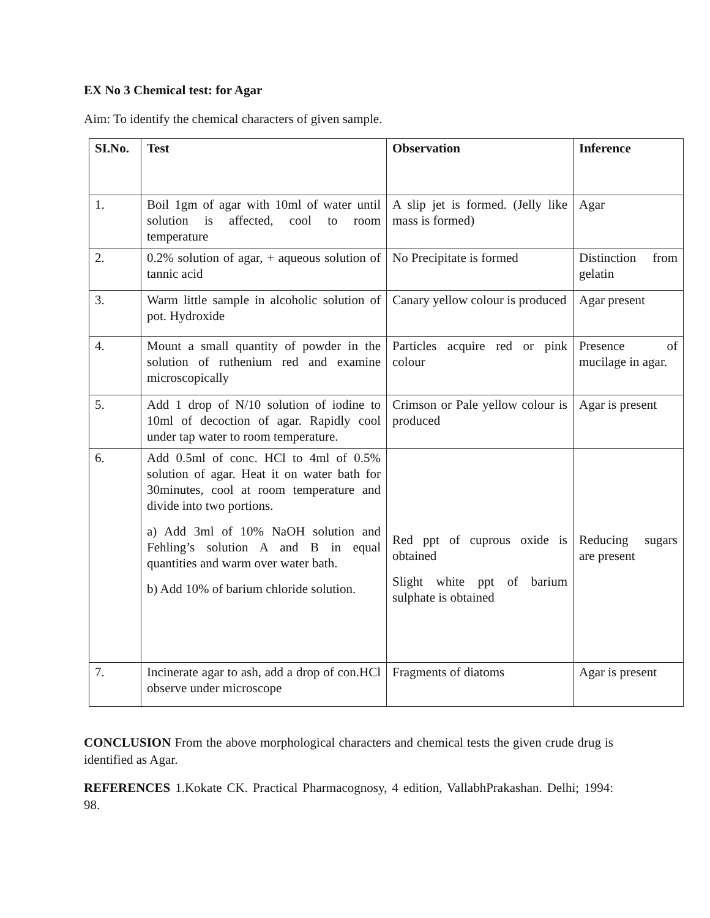EX No 3 Chemical test: for Agar
Aim: To identify the chemical characters of given sample.
| SI.No. | Test | Observation | Inference |
| --- | --- | --- | --- |
| 1. | Boil 1gm of agar with 10ml of water until solution is affected, cool to room temperature | A slip jet is formed. (Jelly like mass is formed) | Agar |
| 2. | 0.2% solution of agar, + aqueous solution of tannic acid | No Precipitate is formed | Distinction from gelatin |
| 3. | Warm little sample in alcoholic solution of pot. Hydroxide | Canary yellow colour is produced | Agar present |
| 4. | Mount a small quantity of powder in the solution of ruthenium red and examine microscopically | Particles acquire red or pink colour | Presence of mucilage in agar. |
| 5. | Add 1 drop of N/10 solution of iodine to 10ml of decoction of agar. Rapidly cool under tap water to room temperature. | Crimson or Pale yellow colour is produced | Agar is present |
| 6. | Add 0.5ml of conc. HCl to 4ml of 0.5% solution of agar. Heat it on water bath for 30minutes, cool at room temperature and divide into two portions. a) Add 3ml of 10% NaOH solution and Fehling’s solution A and B in equal quantities and warm over water bath. b) Add 10% of barium chloride solution. | Red ppt of cuprous oxide is obtained Slight white ppt of barium sulphate is obtained | Reducing sugars are present |
| 7. | Incinerate agar to ash, add a drop of con.HCl observe under microscope | Fragments of diatoms | Agar is present |
CONCLUSION From the above morphological characters and chemical tests the given crude drug is identified as Agar.
REFERENCES 1.Kokate CK. Practical Pharmacognosy, 4 edition, VallabhPrakashan. Delhi; 1994: 98.